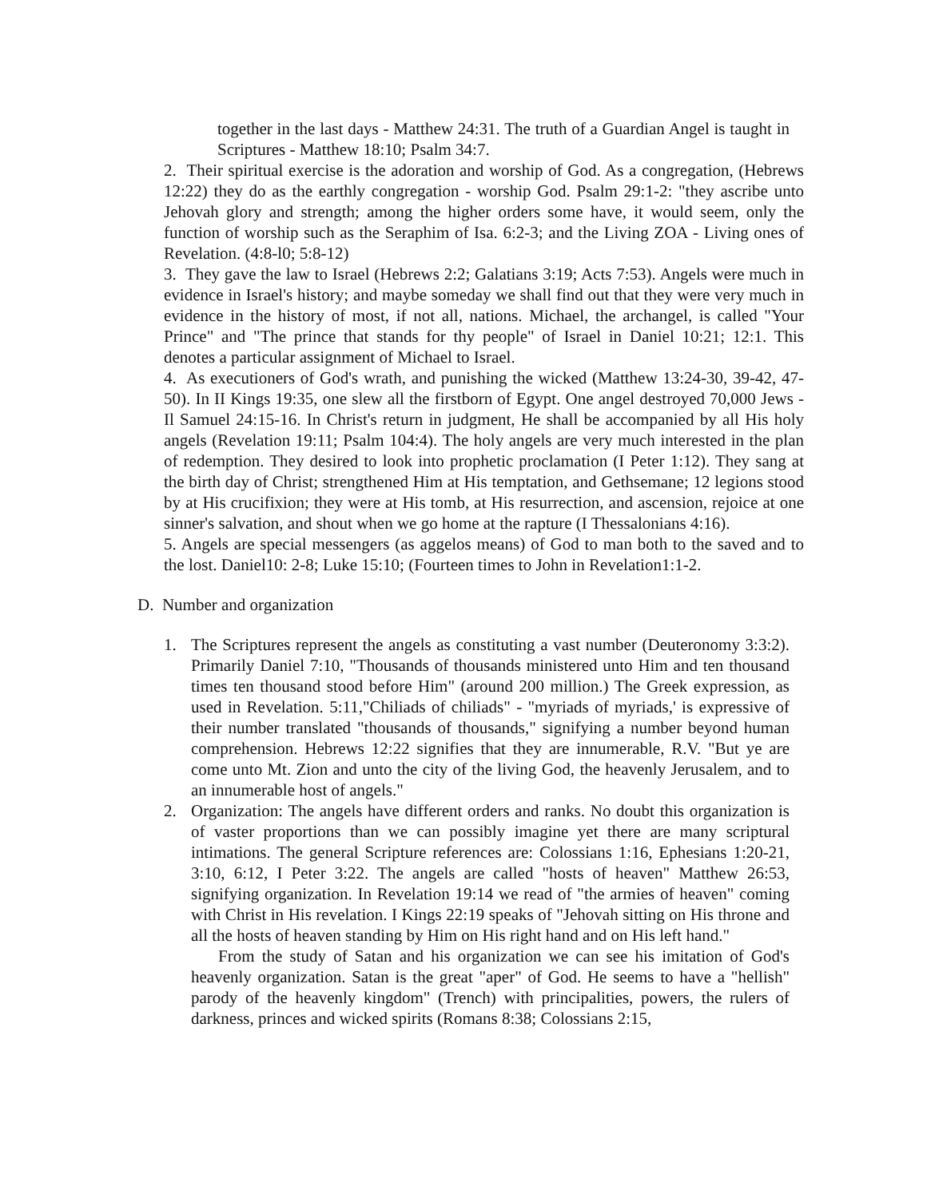together in the last days - Matthew 24:31. The truth of a Guardian Angel is taught in Scriptures - Matthew 18:10; Psalm 34:7.
2. Their spiritual exercise is the adoration and worship of God. As a congregation, (Hebrews 12:22) they do as the earthly congregation - worship God. Psalm 29:1-2: "they ascribe unto Jehovah glory and strength; among the higher orders some have, it would seem, only the function of worship such as the Seraphim of Isa. 6:2-3; and the Living ZOA - Living ones of Revelation. (4:8-l0; 5:8-12)
3. They gave the law to Israel (Hebrews 2:2; Galatians 3:19; Acts 7:53). Angels were much in evidence in Israel's history; and maybe someday we shall find out that they were very much in evidence in the history of most, if not all, nations. Michael, the archangel, is called "Your Prince" and "The prince that stands for thy people" of Israel in Daniel 10:21; 12:1. This denotes a particular assignment of Michael to Israel.
4. As executioners of God's wrath, and punishing the wicked (Matthew 13:24-30, 39-42, 47-50). In II Kings 19:35, one slew all the firstborn of Egypt. One angel destroyed 70,000 Jews - Il Samuel 24:15-16. In Christ's return in judgment, He shall be accompanied by all His holy angels (Revelation 19:11; Psalm 104:4). The holy angels are very much interested in the plan of redemption. They desired to look into prophetic proclamation (I Peter 1:12). They sang at the birth day of Christ; strengthened Him at His temptation, and Gethsemane; 12 legions stood by at His crucifixion; they were at His tomb, at His resurrection, and ascension, rejoice at one sinner's salvation, and shout when we go home at the rapture (I Thessalonians 4:16).
5. Angels are special messengers (as aggelos means) of God to man both to the saved and to the lost. Daniel10: 2-8; Luke 15:10; (Fourteen times to John in Revelation1:1-2.
D. Number and organization
1. The Scriptures represent the angels as constituting a vast number (Deuteronomy 3:3:2). Primarily Daniel 7:10, "Thousands of thousands ministered unto Him and ten thousand times ten thousand stood before Him" (around 200 million.) The Greek expression, as used in Revelation. 5:11,"Chiliads of chiliads" - "myriads of myriads,' is expressive of their number translated "thousands of thousands," signifying a number beyond human comprehension. Hebrews 12:22 signifies that they are innumerable, R.V. "But ye are come unto Mt. Zion and unto the city of the living God, the heavenly Jerusalem, and to an innumerable host of angels."
2. Organization: The angels have different orders and ranks. No doubt this organization is of vaster proportions than we can possibly imagine yet there are many scriptural intimations. The general Scripture references are: Colossians 1:16, Ephesians 1:20-21, 3:10, 6:12, I Peter 3:22. The angels are called "hosts of heaven" Matthew 26:53, signifying organization. In Revelation 19:14 we read of "the armies of heaven" coming with Christ in His revelation. I Kings 22:19 speaks of "Jehovah sitting on His throne and all the hosts of heaven standing by Him on His right hand and on His left hand."
From the study of Satan and his organization we can see his imitation of God's heavenly organization. Satan is the great "aper" of God. He seems to have a "hellish" parody of the heavenly kingdom" (Trench) with principalities, powers, the rulers of darkness, princes and wicked spirits (Romans 8:38; Colossians 2:15,